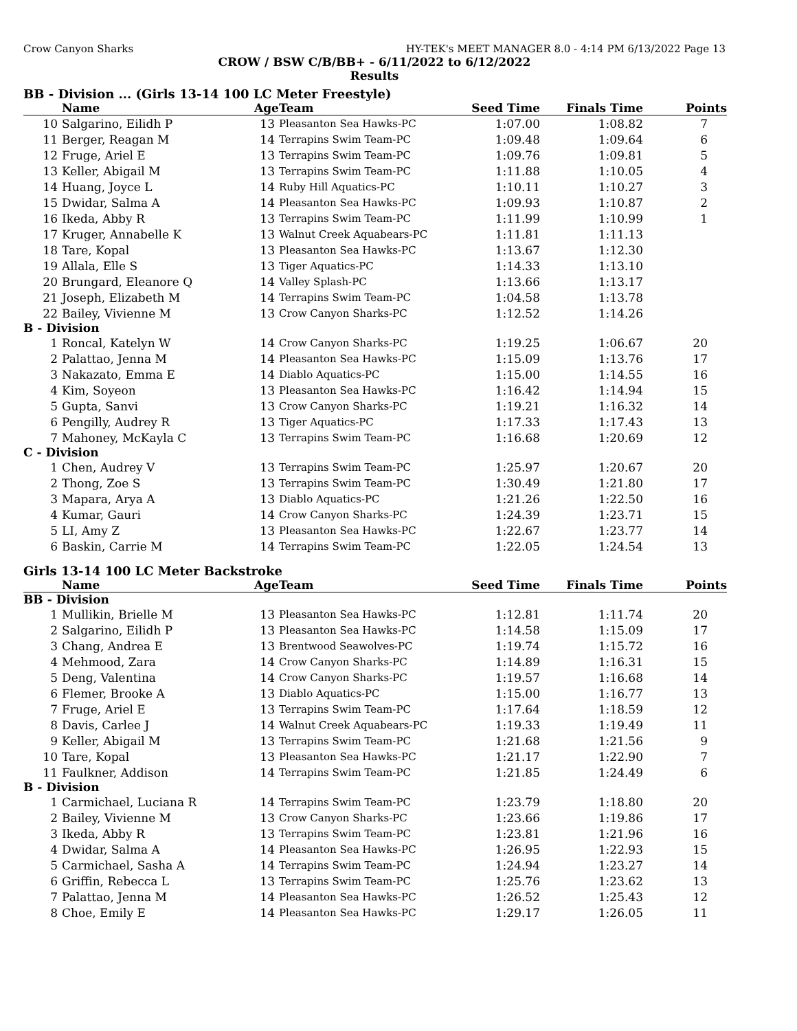Crow Canyon Sharks HY-TEK's MEET MANAGER 8.0 - 4:14 PM 6/13/2022 Page 13
CROW / BSW C/B/BB+ - 6/11/2022 to 6/12/2022
Results
BB - Division ... (Girls 13-14 100 LC Meter Freestyle)
| | Name | Age | Team | Seed Time | Finals Time | Points |
| --- | --- | --- | --- | --- | --- | --- |
| 10 | Salgarino, Eilidh P | 13 | Pleasanton Sea Hawks-PC | 1:07.00 | 1:08.82 | 7 |
| 11 | Berger, Reagan M | 14 | Terrapins Swim Team-PC | 1:09.48 | 1:09.64 | 6 |
| 12 | Fruge, Ariel E | 13 | Terrapins Swim Team-PC | 1:09.76 | 1:09.81 | 5 |
| 13 | Keller, Abigail M | 13 | Terrapins Swim Team-PC | 1:11.88 | 1:10.05 | 4 |
| 14 | Huang, Joyce L | 14 | Ruby Hill Aquatics-PC | 1:10.11 | 1:10.27 | 3 |
| 15 | Dwidar, Salma A | 14 | Pleasanton Sea Hawks-PC | 1:09.93 | 1:10.87 | 2 |
| 16 | Ikeda, Abby R | 13 | Terrapins Swim Team-PC | 1:11.99 | 1:10.99 | 1 |
| 17 | Kruger, Annabelle K | 13 | Walnut Creek Aquabears-PC | 1:11.81 | 1:11.13 | |
| 18 | Tare, Kopal | 13 | Pleasanton Sea Hawks-PC | 1:13.67 | 1:12.30 | |
| 19 | Allala, Elle S | 13 | Tiger Aquatics-PC | 1:14.33 | 1:13.10 | |
| 20 | Brungard, Eleanore Q | 14 | Valley Splash-PC | 1:13.66 | 1:13.17 | |
| 21 | Joseph, Elizabeth M | 14 | Terrapins Swim Team-PC | 1:04.58 | 1:13.78 | |
| 22 | Bailey, Vivienne M | 13 | Crow Canyon Sharks-PC | 1:12.52 | 1:14.26 | |
| B - Division | | | | | | |
| 1 | Roncal, Katelyn W | 14 | Crow Canyon Sharks-PC | 1:19.25 | 1:06.67 | 20 |
| 2 | Palattao, Jenna M | 14 | Pleasanton Sea Hawks-PC | 1:15.09 | 1:13.76 | 17 |
| 3 | Nakazato, Emma E | 14 | Diablo Aquatics-PC | 1:15.00 | 1:14.55 | 16 |
| 4 | Kim, Soyeon | 13 | Pleasanton Sea Hawks-PC | 1:16.42 | 1:14.94 | 15 |
| 5 | Gupta, Sanvi | 13 | Crow Canyon Sharks-PC | 1:19.21 | 1:16.32 | 14 |
| 6 | Pengilly, Audrey R | 13 | Tiger Aquatics-PC | 1:17.33 | 1:17.43 | 13 |
| 7 | Mahoney, McKayla C | 13 | Terrapins Swim Team-PC | 1:16.68 | 1:20.69 | 12 |
| C - Division | | | | | | |
| 1 | Chen, Audrey V | 13 | Terrapins Swim Team-PC | 1:25.97 | 1:20.67 | 20 |
| 2 | Thong, Zoe S | 13 | Terrapins Swim Team-PC | 1:30.49 | 1:21.80 | 17 |
| 3 | Mapara, Arya A | 13 | Diablo Aquatics-PC | 1:21.26 | 1:22.50 | 16 |
| 4 | Kumar, Gauri | 14 | Crow Canyon Sharks-PC | 1:24.39 | 1:23.71 | 15 |
| 5 | LI, Amy Z | 13 | Pleasanton Sea Hawks-PC | 1:22.67 | 1:23.77 | 14 |
| 6 | Baskin, Carrie M | 14 | Terrapins Swim Team-PC | 1:22.05 | 1:24.54 | 13 |
Girls 13-14 100 LC Meter Backstroke
| | Name | Age | Team | Seed Time | Finals Time | Points |
| --- | --- | --- | --- | --- | --- | --- |
| BB - Division | | | | | | |
| 1 | Mullikin, Brielle M | 13 | Pleasanton Sea Hawks-PC | 1:12.81 | 1:11.74 | 20 |
| 2 | Salgarino, Eilidh P | 13 | Pleasanton Sea Hawks-PC | 1:14.58 | 1:15.09 | 17 |
| 3 | Chang, Andrea E | 13 | Brentwood Seawolves-PC | 1:19.74 | 1:15.72 | 16 |
| 4 | Mehmood, Zara | 14 | Crow Canyon Sharks-PC | 1:14.89 | 1:16.31 | 15 |
| 5 | Deng, Valentina | 14 | Crow Canyon Sharks-PC | 1:19.57 | 1:16.68 | 14 |
| 6 | Flemer, Brooke A | 13 | Diablo Aquatics-PC | 1:15.00 | 1:16.77 | 13 |
| 7 | Fruge, Ariel E | 13 | Terrapins Swim Team-PC | 1:17.64 | 1:18.59 | 12 |
| 8 | Davis, Carlee J | 14 | Walnut Creek Aquabears-PC | 1:19.33 | 1:19.49 | 11 |
| 9 | Keller, Abigail M | 13 | Terrapins Swim Team-PC | 1:21.68 | 1:21.56 | 9 |
| 10 | Tare, Kopal | 13 | Pleasanton Sea Hawks-PC | 1:21.17 | 1:22.90 | 7 |
| 11 | Faulkner, Addison | 14 | Terrapins Swim Team-PC | 1:21.85 | 1:24.49 | 6 |
| B - Division | | | | | | |
| 1 | Carmichael, Luciana R | 14 | Terrapins Swim Team-PC | 1:23.79 | 1:18.80 | 20 |
| 2 | Bailey, Vivienne M | 13 | Crow Canyon Sharks-PC | 1:23.66 | 1:19.86 | 17 |
| 3 | Ikeda, Abby R | 13 | Terrapins Swim Team-PC | 1:23.81 | 1:21.96 | 16 |
| 4 | Dwidar, Salma A | 14 | Pleasanton Sea Hawks-PC | 1:26.95 | 1:22.93 | 15 |
| 5 | Carmichael, Sasha A | 14 | Terrapins Swim Team-PC | 1:24.94 | 1:23.27 | 14 |
| 6 | Griffin, Rebecca L | 13 | Terrapins Swim Team-PC | 1:25.76 | 1:23.62 | 13 |
| 7 | Palattao, Jenna M | 14 | Pleasanton Sea Hawks-PC | 1:26.52 | 1:25.43 | 12 |
| 8 | Choe, Emily E | 14 | Pleasanton Sea Hawks-PC | 1:29.17 | 1:26.05 | 11 |